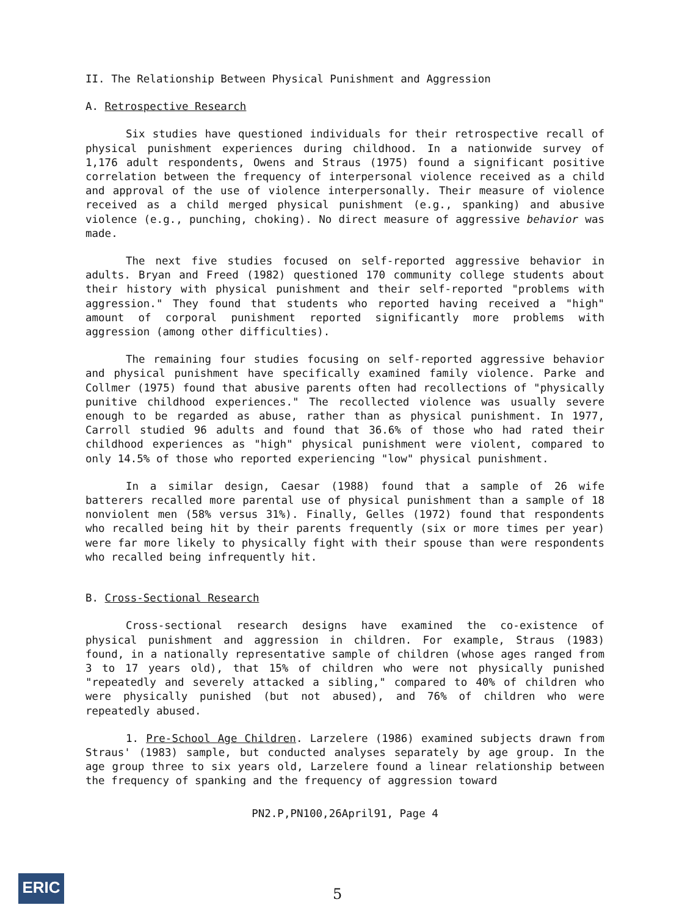II. The Relationship Between Physical Punishment and Aggression
A. Retrospective Research
Six studies have questioned individuals for their retrospective recall of physical punishment experiences during childhood. In a nationwide survey of 1,176 adult respondents, Owens and Straus (1975) found a significant positive correlation between the frequency of interpersonal violence received as a child and approval of the use of violence interpersonally. Their measure of violence received as a child merged physical punishment (e.g., spanking) and abusive violence (e.g., punching, choking). No direct measure of aggressive behavior was made.
The next five studies focused on self-reported aggressive behavior in adults. Bryan and Freed (1982) questioned 170 community college students about their history with physical punishment and their self-reported "problems with aggression." They found that students who reported having received a "high" amount of corporal punishment reported significantly more problems with aggression (among other difficulties).
The remaining four studies focusing on self-reported aggressive behavior and physical punishment have specifically examined family violence. Parke and Collmer (1975) found that abusive parents often had recollections of "physically punitive childhood experiences." The recollected violence was usually severe enough to be regarded as abuse, rather than as physical punishment. In 1977, Carroll studied 96 adults and found that 36.6% of those who had rated their childhood experiences as "high" physical punishment were violent, compared to only 14.5% of those who reported experiencing "low" physical punishment.
In a similar design, Caesar (1988) found that a sample of 26 wife batterers recalled more parental use of physical punishment than a sample of 18 nonviolent men (58% versus 31%). Finally, Gelles (1972) found that respondents who recalled being hit by their parents frequently (six or more times per year) were far more likely to physically fight with their spouse than were respondents who recalled being infrequently hit.
B. Cross-Sectional Research
Cross-sectional research designs have examined the co-existence of physical punishment and aggression in children. For example, Straus (1983) found, in a nationally representative sample of children (whose ages ranged from 3 to 17 years old), that 15% of children who were not physically punished "repeatedly and severely attacked a sibling," compared to 40% of children who were physically punished (but not abused), and 76% of children who were repeatedly abused.
1. Pre-School Age Children. Larzelere (1986) examined subjects drawn from Straus' (1983) sample, but conducted analyses separately by age group. In the age group three to six years old, Larzelere found a linear relationship between the frequency of spanking and the frequency of aggression toward
PN2.P,PN100,26April91, Page 4
ERIC
5